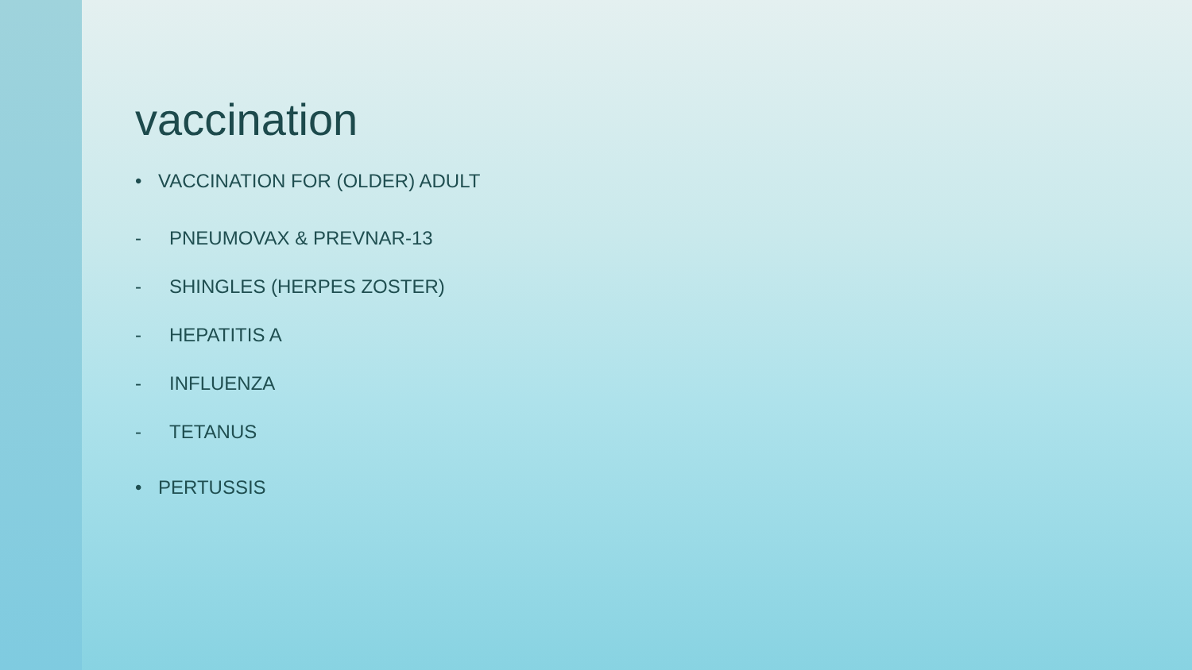vaccination
• VACCINATION FOR (OLDER) ADULT
- PNEUMOVAX & PREVNAR-13
- SHINGLES (HERPES ZOSTER)
- HEPATITIS A
- INFLUENZA
- TETANUS
• PERTUSSIS